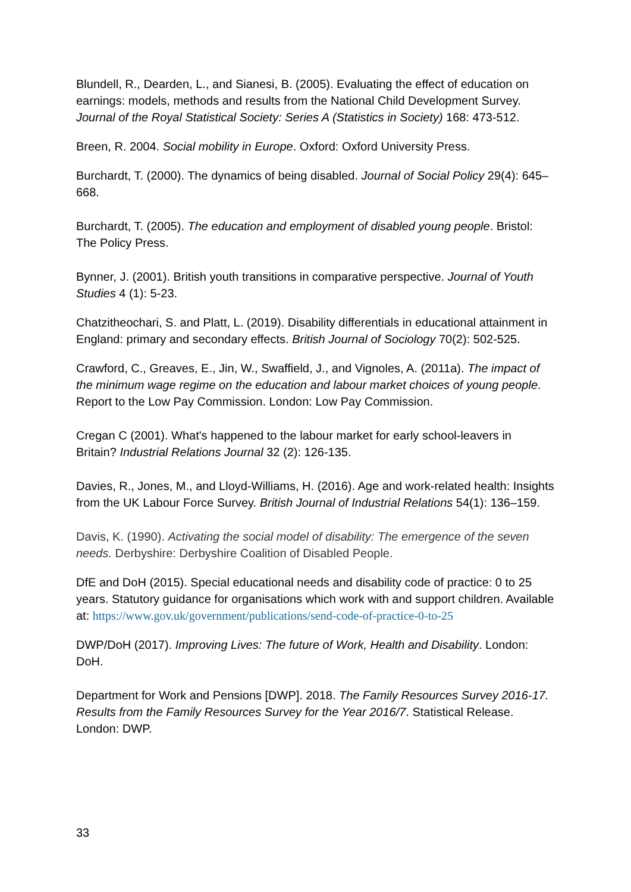Blundell, R., Dearden, L., and Sianesi, B. (2005). Evaluating the effect of education on earnings: models, methods and results from the National Child Development Survey. Journal of the Royal Statistical Society: Series A (Statistics in Society) 168: 473-512.
Breen, R. 2004. Social mobility in Europe. Oxford: Oxford University Press.
Burchardt, T. (2000). The dynamics of being disabled. Journal of Social Policy 29(4): 645–668.
Burchardt, T. (2005). The education and employment of disabled young people. Bristol: The Policy Press.
Bynner, J. (2001). British youth transitions in comparative perspective. Journal of Youth Studies 4 (1): 5-23.
Chatzitheochari, S. and Platt, L. (2019). Disability differentials in educational attainment in England: primary and secondary effects. British Journal of Sociology 70(2): 502-525.
Crawford, C., Greaves, E., Jin, W., Swaffield, J., and Vignoles, A. (2011a). The impact of the minimum wage regime on the education and labour market choices of young people. Report to the Low Pay Commission. London: Low Pay Commission.
Cregan C (2001). What's happened to the labour market for early school-leavers in Britain? Industrial Relations Journal 32 (2): 126-135.
Davies, R., Jones, M., and Lloyd-Williams, H. (2016). Age and work-related health: Insights from the UK Labour Force Survey. British Journal of Industrial Relations 54(1): 136–159.
Davis, K. (1990). Activating the social model of disability: The emergence of the seven needs. Derbyshire: Derbyshire Coalition of Disabled People.
DfE and DoH (2015). Special educational needs and disability code of practice: 0 to 25 years. Statutory guidance for organisations which work with and support children. Available at: https://www.gov.uk/government/publications/send-code-of-practice-0-to-25
DWP/DoH (2017). Improving Lives: The future of Work, Health and Disability. London: DoH.
Department for Work and Pensions [DWP]. 2018. The Family Resources Survey 2016-17. Results from the Family Resources Survey for the Year 2016/7. Statistical Release. London: DWP.
33